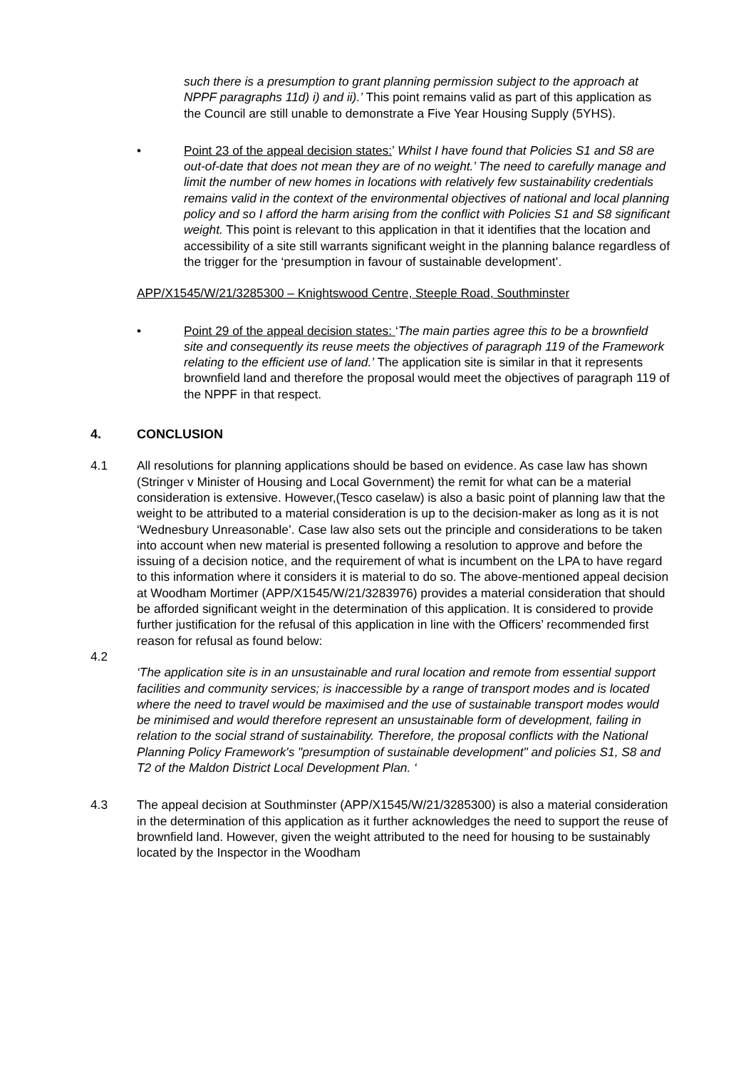such there is a presumption to grant planning permission subject to the approach at NPPF paragraphs 11d) i) and ii).’ This point remains valid as part of this application as the Council are still unable to demonstrate a Five Year Housing Supply (5YHS).
• Point 23 of the appeal decision states:’ Whilst I have found that Policies S1 and S8 are out-of-date that does not mean they are of no weight.’ The need to carefully manage and limit the number of new homes in locations with relatively few sustainability credentials remains valid in the context of the environmental objectives of national and local planning policy and so I afford the harm arising from the conflict with Policies S1 and S8 significant weight. This point is relevant to this application in that it identifies that the location and accessibility of a site still warrants significant weight in the planning balance regardless of the trigger for the ‘presumption in favour of sustainable development’.
APP/X1545/W/21/3285300 – Knightswood Centre, Steeple Road, Southminster
• Point 29 of the appeal decision states: ‘The main parties agree this to be a brownfield site and consequently its reuse meets the objectives of paragraph 119 of the Framework relating to the efficient use of land.’ The application site is similar in that it represents brownfield land and therefore the proposal would meet the objectives of paragraph 119 of the NPPF in that respect.
4. CONCLUSION
4.1 All resolutions for planning applications should be based on evidence. As case law has shown (Stringer v Minister of Housing and Local Government) the remit for what can be a material consideration is extensive. However,(Tesco caselaw) is also a basic point of planning law that the weight to be attributed to a material consideration is up to the decision-maker as long as it is not ‘Wednesbury Unreasonable’. Case law also sets out the principle and considerations to be taken into account when new material is presented following a resolution to approve and before the issuing of a decision notice, and the requirement of what is incumbent on the LPA to have regard to this information where it considers it is material to do so. The above-mentioned appeal decision at Woodham Mortimer (APP/X1545/W/21/3283976) provides a material consideration that should be afforded significant weight in the determination of this application. It is considered to provide further justification for the refusal of this application in line with the Officers’ recommended first reason for refusal as found below:
4.2
‘The application site is in an unsustainable and rural location and remote from essential support facilities and community services; is inaccessible by a range of transport modes and is located where the need to travel would be maximised and the use of sustainable transport modes would be minimised and would therefore represent an unsustainable form of development, failing in relation to the social strand of sustainability. Therefore, the proposal conflicts with the National Planning Policy Framework's "presumption of sustainable development" and policies S1, S8 and T2 of the Maldon District Local Development Plan. ‘
4.3 The appeal decision at Southminster (APP/X1545/W/21/3285300) is also a material consideration in the determination of this application as it further acknowledges the need to support the reuse of brownfield land. However, given the weight attributed to the need for housing to be sustainably located by the Inspector in the Woodham